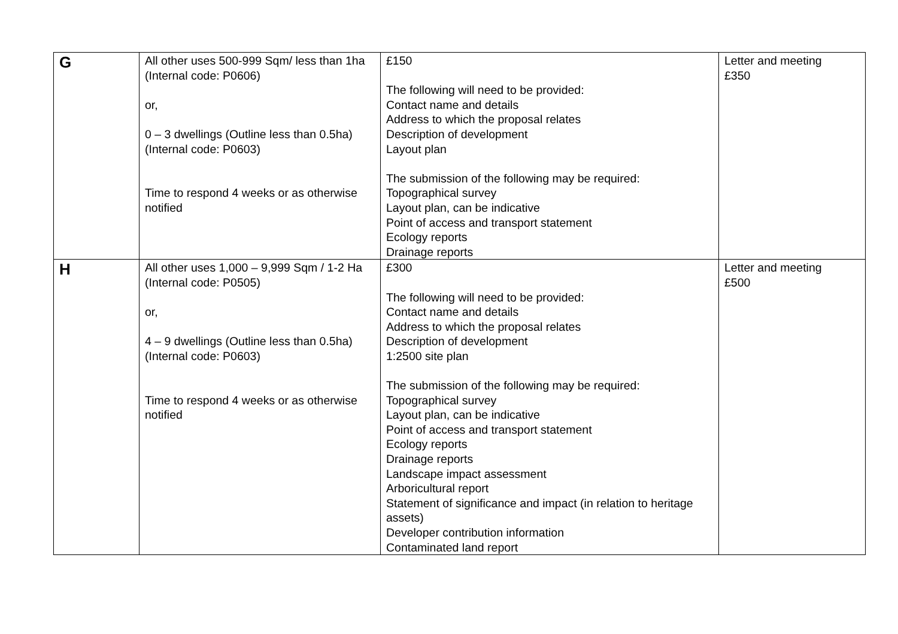| G | All other uses 500-999 Sqm/ less than 1ha (Internal code: P0606) or, 0 – 3 dwellings (Outline less than 0.5ha) (Internal code: P0603) Time to respond 4 weeks or as otherwise notified | £150 The following will need to be provided: Contact name and details Address to which the proposal relates Description of development Layout plan The submission of the following may be required: Topographical survey Layout plan, can be indicative Point of access and transport statement Ecology reports Drainage reports | Letter and meeting £350 |
| H | All other uses 1,000 – 9,999 Sqm / 1-2 Ha (Internal code: P0505) or, 4 – 9 dwellings (Outline less than 0.5ha) (Internal code: P0603) Time to respond 4 weeks or as otherwise notified | £300 The following will need to be provided: Contact name and details Address to which the proposal relates Description of development 1:2500 site plan The submission of the following may be required: Topographical survey Layout plan, can be indicative Point of access and transport statement Ecology reports Drainage reports Landscape impact assessment Arboricultural report Statement of significance and impact (in relation to heritage assets) Developer contribution information Contaminated land report | Letter and meeting £500 |